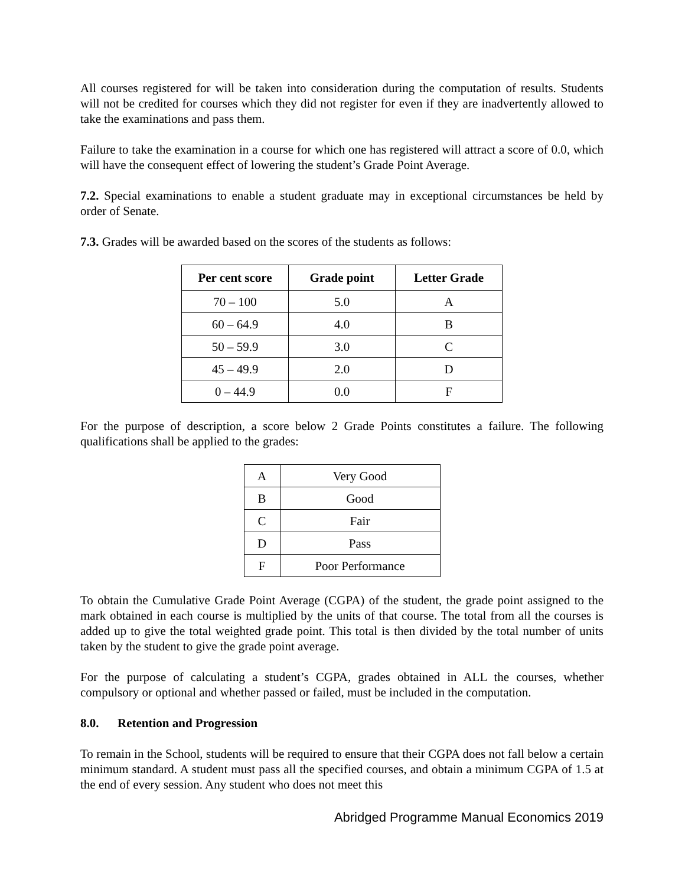All courses registered for will be taken into consideration during the computation of results. Students will not be credited for courses which they did not register for even if they are inadvertently allowed to take the examinations and pass them.
Failure to take the examination in a course for which one has registered will attract a score of 0.0, which will have the consequent effect of lowering the student’s Grade Point Average.
7.2. Special examinations to enable a student graduate may in exceptional circumstances be held by order of Senate.
7.3. Grades will be awarded based on the scores of the students as follows:
| Per cent score | Grade point | Letter Grade |
| --- | --- | --- |
| 70 – 100 | 5.0 | A |
| 60 – 64.9 | 4.0 | B |
| 50 – 59.9 | 3.0 | C |
| 45 – 49.9 | 2.0 | D |
| 0 – 44.9 | 0.0 | F |
For the purpose of description, a score below 2 Grade Points constitutes a failure. The following qualifications shall be applied to the grades:
| A | Very Good |
| B | Good |
| C | Fair |
| D | Pass |
| F | Poor Performance |
To obtain the Cumulative Grade Point Average (CGPA) of the student, the grade point assigned to the mark obtained in each course is multiplied by the units of that course. The total from all the courses is added up to give the total weighted grade point. This total is then divided by the total number of units taken by the student to give the grade point average.
For the purpose of calculating a student’s CGPA, grades obtained in ALL the courses, whether compulsory or optional and whether passed or failed, must be included in the computation.
8.0. Retention and Progression
To remain in the School, students will be required to ensure that their CGPA does not fall below a certain minimum standard. A student must pass all the specified courses, and obtain a minimum CGPA of 1.5 at the end of every session. Any student who does not meet this
Abridged Programme Manual Economics 2019